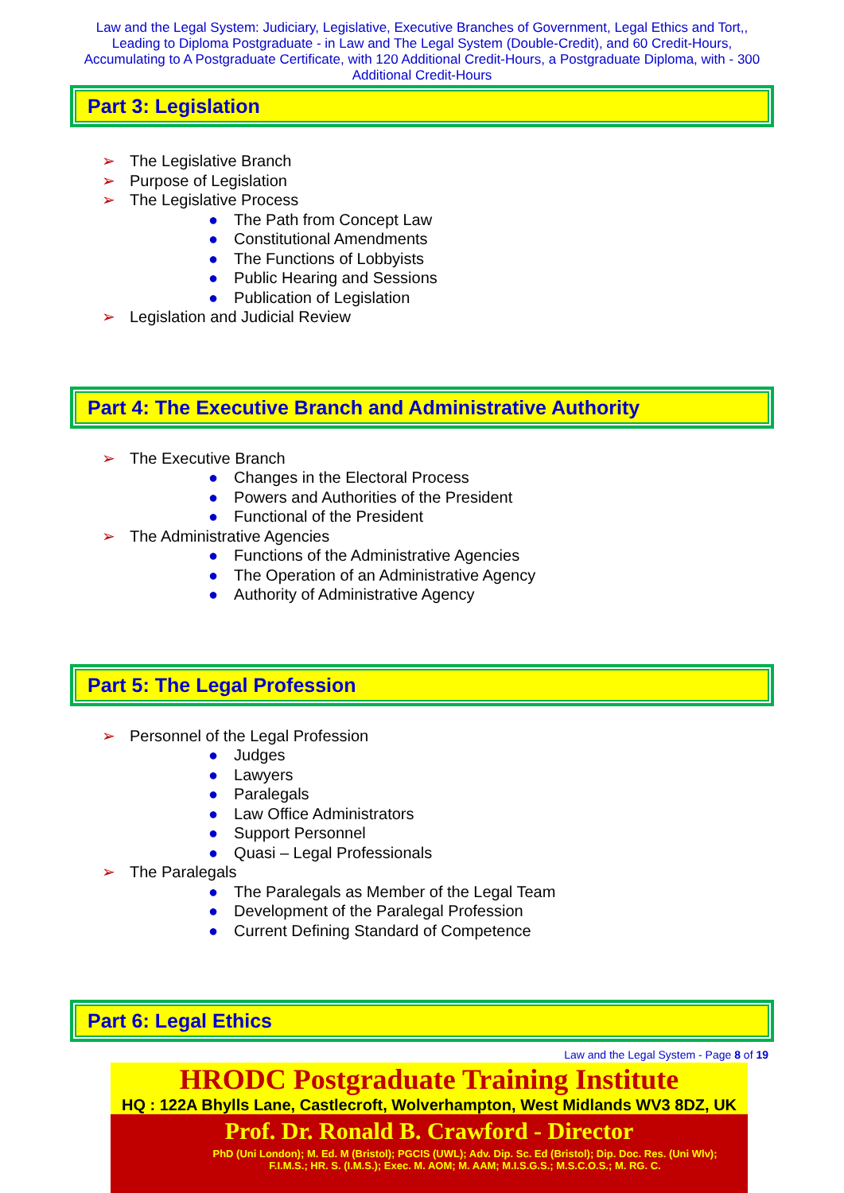Law and the Legal System: Judiciary, Legislative, Executive Branches of Government, Legal Ethics and Tort,, Leading to Diploma Postgraduate - in Law and The Legal System (Double-Credit), and 60 Credit-Hours, Accumulating to A Postgraduate Certificate, with 120 Additional Credit-Hours, a Postgraduate Diploma, with - 300 Additional Credit-Hours
Part 3: Legislation
➢ The Legislative Branch
➢ Purpose of Legislation
➢ The Legislative Process
● The Path from Concept Law
● Constitutional Amendments
● The Functions of Lobbyists
● Public Hearing and Sessions
● Publication of Legislation
➢ Legislation and Judicial Review
Part 4: The Executive Branch and Administrative Authority
➢ The Executive Branch
● Changes in the Electoral Process
● Powers and Authorities of the President
● Functional of the President
➢ The Administrative Agencies
● Functions of the Administrative Agencies
● The Operation of an Administrative Agency
● Authority of Administrative Agency
Part 5: The Legal Profession
➢ Personnel of the Legal Profession
● Judges
● Lawyers
● Paralegals
● Law Office Administrators
● Support Personnel
● Quasi – Legal Professionals
➢ The Paralegals
● The Paralegals as Member of the Legal Team
● Development of the Paralegal Profession
● Current Defining Standard of Competence
Part 6: Legal Ethics
Law and the Legal System - Page 8 of 19
HRODC Postgraduate Training Institute
HQ : 122A Bhylls Lane, Castlecroft, Wolverhampton, West Midlands WV3 8DZ, UK
Prof. Dr. Ronald B. Crawford - Director
PhD (Uni London); M. Ed. M (Bristol); PGCIS (UWL); Adv. Dip. Sc. Ed (Bristol); Dip. Doc. Res. (Uni Wlv); F.I.M.S.; HR. S. (I.M.S.); Exec. M. AOM; M. AAM; M.I.S.G.S.; M.S.C.O.S.; M. RG. C.